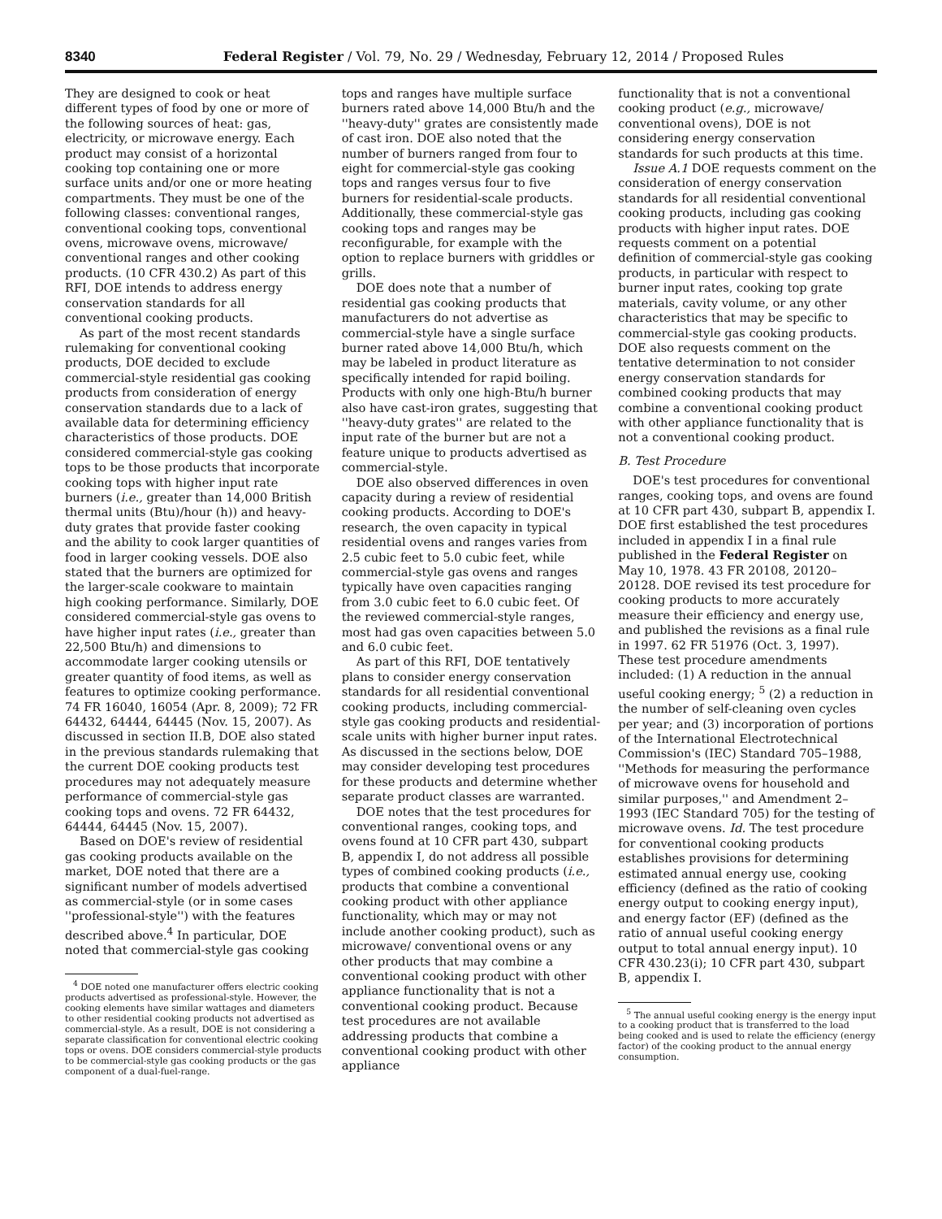8340 Federal Register / Vol. 79, No. 29 / Wednesday, February 12, 2014 / Proposed Rules
They are designed to cook or heat different types of food by one or more of the following sources of heat: gas, electricity, or microwave energy. Each product may consist of a horizontal cooking top containing one or more surface units and/or one or more heating compartments. They must be one of the following classes: conventional ranges, conventional cooking tops, conventional ovens, microwave ovens, microwave/ conventional ranges and other cooking products. (10 CFR 430.2) As part of this RFI, DOE intends to address energy conservation standards for all conventional cooking products.
As part of the most recent standards rulemaking for conventional cooking products, DOE decided to exclude commercial-style residential gas cooking products from consideration of energy conservation standards due to a lack of available data for determining efficiency characteristics of those products. DOE considered commercial-style gas cooking tops to be those products that incorporate cooking tops with higher input rate burners (i.e., greater than 14,000 British thermal units (Btu)/hour (h)) and heavy-duty grates that provide faster cooking and the ability to cook larger quantities of food in larger cooking vessels. DOE also stated that the burners are optimized for the larger-scale cookware to maintain high cooking performance. Similarly, DOE considered commercial-style gas ovens to have higher input rates (i.e., greater than 22,500 Btu/h) and dimensions to accommodate larger cooking utensils or greater quantity of food items, as well as features to optimize cooking performance. 74 FR 16040, 16054 (Apr. 8, 2009); 72 FR 64432, 64444, 64445 (Nov. 15, 2007). As discussed in section II.B, DOE also stated in the previous standards rulemaking that the current DOE cooking products test procedures may not adequately measure performance of commercial-style gas cooking tops and ovens. 72 FR 64432, 64444, 64445 (Nov. 15, 2007).
Based on DOE's review of residential gas cooking products available on the market, DOE noted that there are a significant number of models advertised as commercial-style (or in some cases ''professional-style'') with the features described above.<sup>4</sup> In particular, DOE noted that commercial-style gas cooking
<sup>4</sup> DOE noted one manufacturer offers electric cooking products advertised as professional-style. However, the cooking elements have similar wattages and diameters to other residential cooking products not advertised as commercial-style. As a result, DOE is not considering a separate classification for conventional electric cooking tops or ovens. DOE considers commercial-style products to be commercial-style gas cooking products or the gas component of a dual-fuel-range.
tops and ranges have multiple surface burners rated above 14,000 Btu/h and the ''heavy-duty'' grates are consistently made of cast iron. DOE also noted that the number of burners ranged from four to eight for commercial-style gas cooking tops and ranges versus four to five burners for residential-scale products. Additionally, these commercial-style gas cooking tops and ranges may be reconfigurable, for example with the option to replace burners with griddles or grills.
DOE does note that a number of residential gas cooking products that manufacturers do not advertise as commercial-style have a single surface burner rated above 14,000 Btu/h, which may be labeled in product literature as specifically intended for rapid boiling. Products with only one high-Btu/h burner also have cast-iron grates, suggesting that ''heavy-duty grates'' are related to the input rate of the burner but are not a feature unique to products advertised as commercial-style.
DOE also observed differences in oven capacity during a review of residential cooking products. According to DOE's research, the oven capacity in typical residential ovens and ranges varies from 2.5 cubic feet to 5.0 cubic feet, while commercial-style gas ovens and ranges typically have oven capacities ranging from 3.0 cubic feet to 6.0 cubic feet. Of the reviewed commercial-style ranges, most had gas oven capacities between 5.0 and 6.0 cubic feet.
As part of this RFI, DOE tentatively plans to consider energy conservation standards for all residential conventional cooking products, including commercial-style gas cooking products and residential-scale units with higher burner input rates. As discussed in the sections below, DOE may consider developing test procedures for these products and determine whether separate product classes are warranted.
DOE notes that the test procedures for conventional ranges, cooking tops, and ovens found at 10 CFR part 430, subpart B, appendix I, do not address all possible types of combined cooking products (i.e., products that combine a conventional cooking product with other appliance functionality, which may or may not include another cooking product), such as microwave/ conventional ovens or any other products that may combine a conventional cooking product with other appliance functionality that is not a conventional cooking product. Because test procedures are not available addressing products that combine a conventional cooking product with other appliance
functionality that is not a conventional cooking product (e.g., microwave/ conventional ovens), DOE is not considering energy conservation standards for such products at this time.
Issue A.1 DOE requests comment on the consideration of energy conservation standards for all residential conventional cooking products, including gas cooking products with higher input rates. DOE requests comment on a potential definition of commercial-style gas cooking products, in particular with respect to burner input rates, cooking top grate materials, cavity volume, or any other characteristics that may be specific to commercial-style gas cooking products. DOE also requests comment on the tentative determination to not consider energy conservation standards for combined cooking products that may combine a conventional cooking product with other appliance functionality that is not a conventional cooking product.
B. Test Procedure
DOE's test procedures for conventional ranges, cooking tops, and ovens are found at 10 CFR part 430, subpart B, appendix I. DOE first established the test procedures included in appendix I in a final rule published in the Federal Register on May 10, 1978. 43 FR 20108, 20120–20128. DOE revised its test procedure for cooking products to more accurately measure their efficiency and energy use, and published the revisions as a final rule in 1997. 62 FR 51976 (Oct. 3, 1997). These test procedure amendments included: (1) A reduction in the annual useful cooking energy; <sup>5</sup> (2) a reduction in the number of self-cleaning oven cycles per year; and (3) incorporation of portions of the International Electrotechnical Commission's (IEC) Standard 705–1988, ''Methods for measuring the performance of microwave ovens for household and similar purposes,'' and Amendment 2–1993 (IEC Standard 705) for the testing of microwave ovens. Id. The test procedure for conventional cooking products establishes provisions for determining estimated annual energy use, cooking efficiency (defined as the ratio of cooking energy output to cooking energy input), and energy factor (EF) (defined as the ratio of annual useful cooking energy output to total annual energy input). 10 CFR 430.23(i); 10 CFR part 430, subpart B, appendix I.
<sup>5</sup> The annual useful cooking energy is the energy input to a cooking product that is transferred to the load being cooked and is used to relate the efficiency (energy factor) of the cooking product to the annual energy consumption.